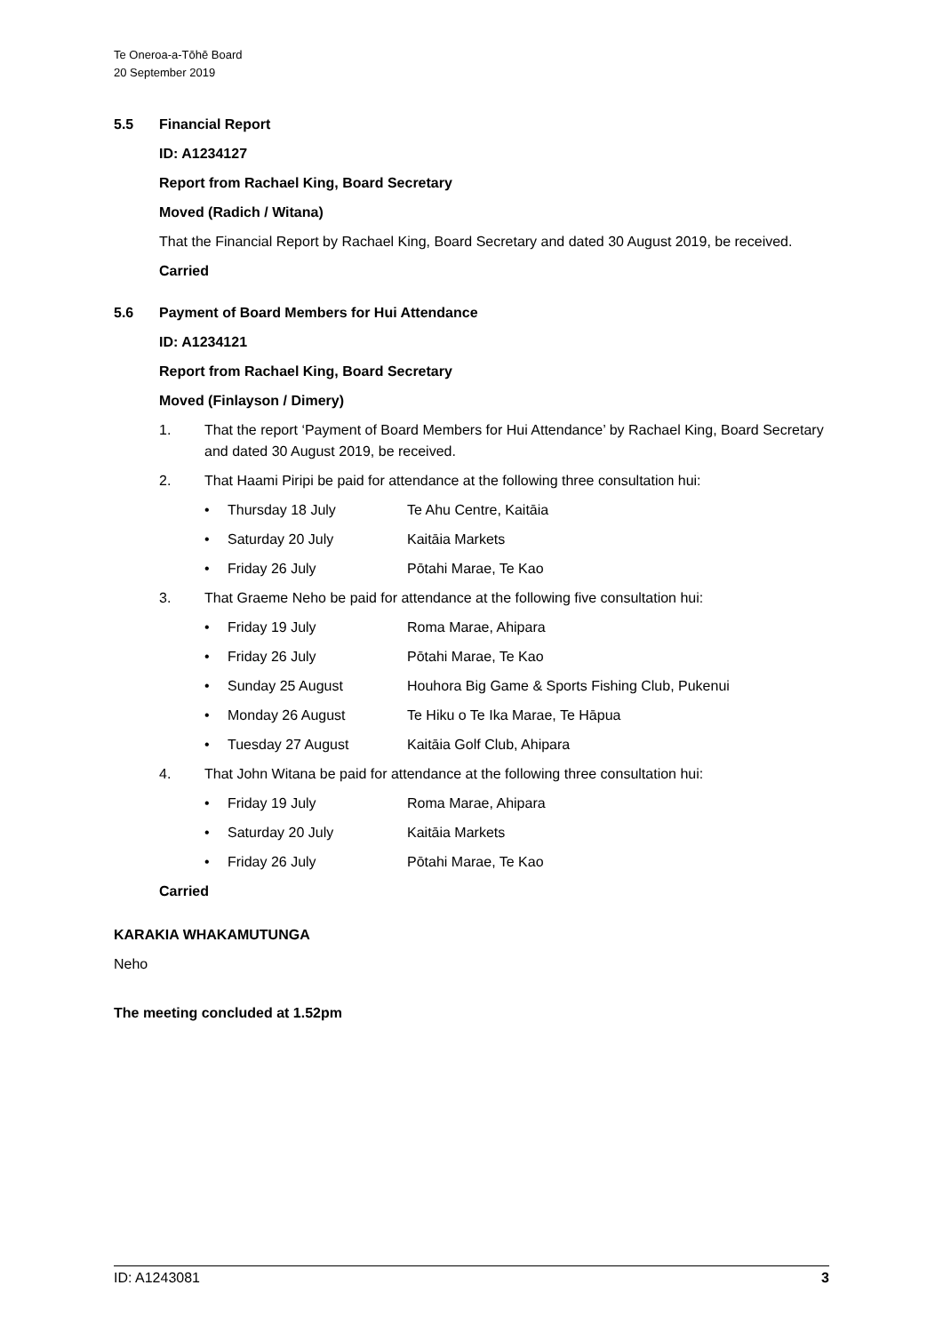Te Oneroa-a-Tōhē Board
20 September 2019
5.5 Financial Report
ID: A1234127
Report from Rachael King, Board Secretary
Moved (Radich / Witana)
That the Financial Report by Rachael King, Board Secretary and dated 30 August 2019, be received.
Carried
5.6 Payment of Board Members for Hui Attendance
ID: A1234121
Report from Rachael King, Board Secretary
Moved (Finlayson / Dimery)
1. That the report ‘Payment of Board Members for Hui Attendance’ by Rachael King, Board Secretary and dated 30 August 2019, be received.
2. That Haami Piripi be paid for attendance at the following three consultation hui:
• Thursday 18 July Te Ahu Centre, Kaitāia
• Saturday 20 July Kaitāia Markets
• Friday 26 July Pōtahi Marae, Te Kao
3. That Graeme Neho be paid for attendance at the following five consultation hui:
• Friday 19 July Roma Marae, Ahipara
• Friday 26 July Pōtahi Marae, Te Kao
• Sunday 25 August Houhora Big Game & Sports Fishing Club, Pukenui
• Monday 26 August Te Hiku o Te Ika Marae, Te Hāpua
• Tuesday 27 August Kaitāia Golf Club, Ahipara
4. That John Witana be paid for attendance at the following three consultation hui:
• Friday 19 July Roma Marae, Ahipara
• Saturday 20 July Kaitāia Markets
• Friday 26 July Pōtahi Marae, Te Kao
Carried
KARAKIA WHAKAMUTUNGA
Neho
The meeting concluded at 1.52pm
ID: A1243081 3